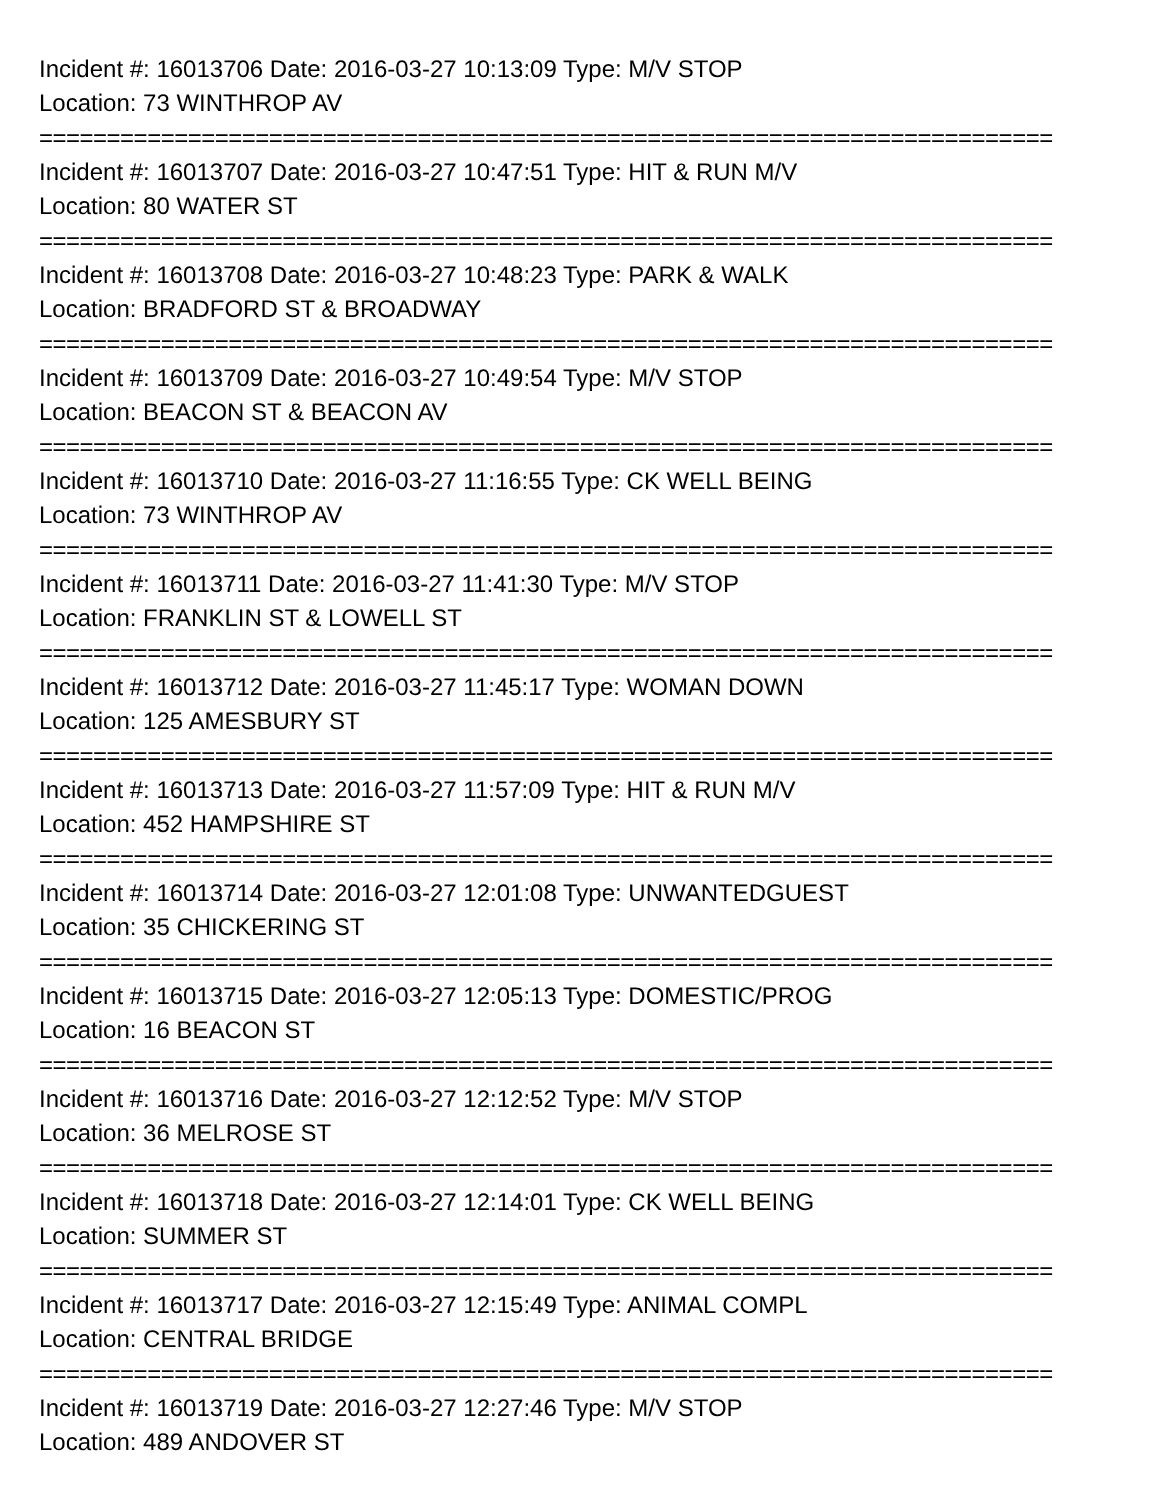Incident #: 16013706 Date: 2016-03-27 10:13:09 Type: M/V STOP
Location: 73 WINTHROP AV
===========================================================================
Incident #: 16013707 Date: 2016-03-27 10:47:51 Type: HIT & RUN M/V
Location: 80 WATER ST
===========================================================================
Incident #: 16013708 Date: 2016-03-27 10:48:23 Type: PARK & WALK
Location: BRADFORD ST & BROADWAY
===========================================================================
Incident #: 16013709 Date: 2016-03-27 10:49:54 Type: M/V STOP
Location: BEACON ST & BEACON AV
===========================================================================
Incident #: 16013710 Date: 2016-03-27 11:16:55 Type: CK WELL BEING
Location: 73 WINTHROP AV
===========================================================================
Incident #: 16013711 Date: 2016-03-27 11:41:30 Type: M/V STOP
Location: FRANKLIN ST & LOWELL ST
===========================================================================
Incident #: 16013712 Date: 2016-03-27 11:45:17 Type: WOMAN DOWN
Location: 125 AMESBURY ST
===========================================================================
Incident #: 16013713 Date: 2016-03-27 11:57:09 Type: HIT & RUN M/V
Location: 452 HAMPSHIRE ST
===========================================================================
Incident #: 16013714 Date: 2016-03-27 12:01:08 Type: UNWANTEDGUEST
Location: 35 CHICKERING ST
===========================================================================
Incident #: 16013715 Date: 2016-03-27 12:05:13 Type: DOMESTIC/PROG
Location: 16 BEACON ST
===========================================================================
Incident #: 16013716 Date: 2016-03-27 12:12:52 Type: M/V STOP
Location: 36 MELROSE ST
===========================================================================
Incident #: 16013718 Date: 2016-03-27 12:14:01 Type: CK WELL BEING
Location: SUMMER ST
===========================================================================
Incident #: 16013717 Date: 2016-03-27 12:15:49 Type: ANIMAL COMPL
Location: CENTRAL BRIDGE
===========================================================================
Incident #: 16013719 Date: 2016-03-27 12:27:46 Type: M/V STOP
Location: 489 ANDOVER ST